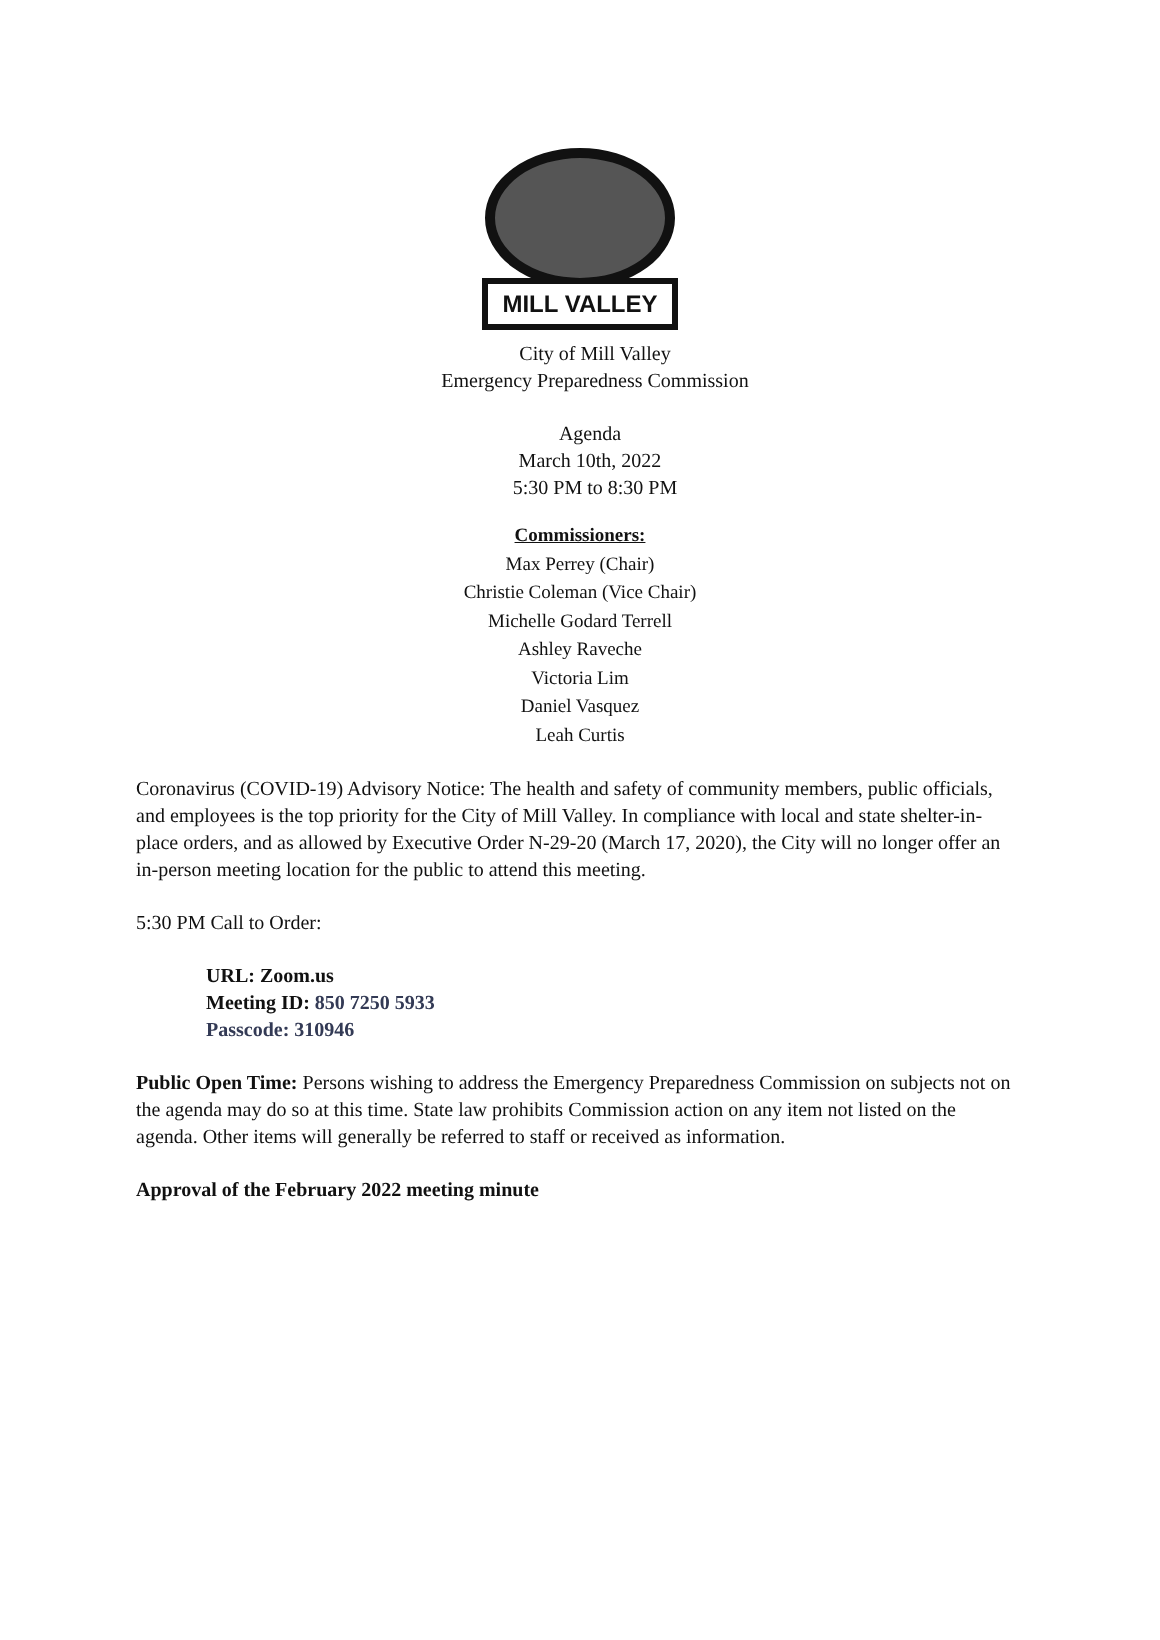MILL VALLEY
City of Mill Valley
Emergency Preparedness Commission
Agenda
March 10th, 2022
5:30 PM to 8:30 PM
Commissioners:
Max Perrey (Chair)
Christie Coleman (Vice Chair)
Michelle Godard Terrell
Ashley Raveche
Victoria Lim
Daniel Vasquez
Leah Curtis
Coronavirus (COVID-19) Advisory Notice: The health and safety of community members, public officials, and employees is the top priority for the City of Mill Valley. In compliance with local and state shelter-in-place orders, and as allowed by Executive Order N-29-20 (March 17, 2020), the City will no longer offer an in-person meeting location for the public to attend this meeting.
5:30 PM Call to Order:
URL: Zoom.us
Meeting ID: 850 7250 5933
Passcode: 310946
Public Open Time: Persons wishing to address the Emergency Preparedness Commission on subjects not on the agenda may do so at this time. State law prohibits Commission action on any item not listed on the agenda. Other items will generally be referred to staff or received as information.
Approval of the February 2022 meeting minute